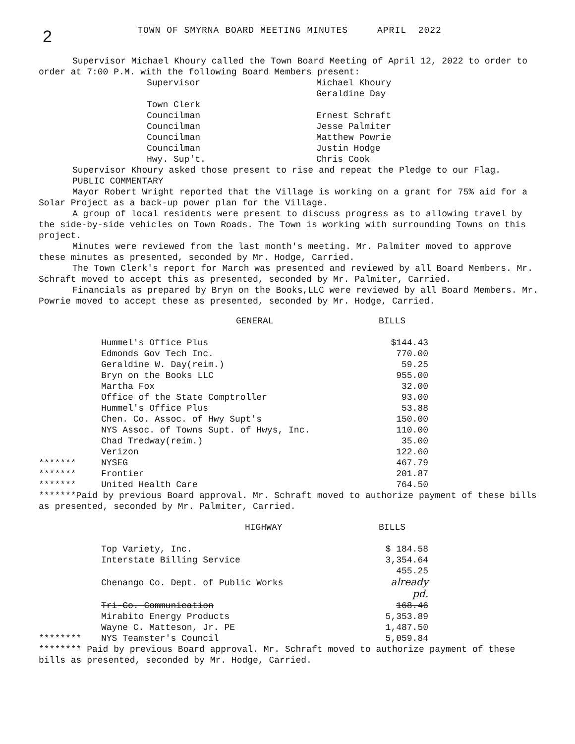2
TOWN OF SMYRNA BOARD MEETING MINUTES APRIL 2022
Supervisor Michael Khoury called the Town Board Meeting of April 12, 2022 to order to order at 7:00 P.M. with the following Board Members present:
| Supervisor | Michael Khoury |
| | Geraldine Day |
| Town Clerk | |
| Councilman | Ernest Schraft |
| Councilman | Jesse Palmiter |
| Councilman | Matthew Powrie |
| Councilman | Justin Hodge |
| Hwy. Sup't. | Chris Cook |
Supervisor Khoury asked those present to rise and repeat the Pledge to our Flag.
PUBLIC COMMENTARY
Mayor Robert Wright reported that the Village is working on a grant for 75% aid for a Solar Project as a back-up power plan for the Village.
A group of local residents were present to discuss progress as to allowing travel by the side-by-side vehicles on Town Roads. The Town is working with surrounding Towns on this project.
Minutes were reviewed from the last month's meeting. Mr. Palmiter moved to approve these minutes as presented, seconded by Mr. Hodge, Carried.
The Town Clerk's report for March was presented and reviewed by all Board Members. Mr. Schraft moved to accept this as presented, seconded by Mr. Palmiter, Carried.
Financials as prepared by Bryn on the Books,LLC were reviewed by all Board Members. Mr. Powrie moved to accept these as presented, seconded by Mr. Hodge, Carried.
| | GENERAL | BILLS |
| | Hummel's Office Plus | $144.43 |
| | Edmonds Gov Tech Inc. | 770.00 |
| | Geraldine W. Day(reim.) | 59.25 |
| | Bryn on the Books LLC | 955.00 |
| | Martha Fox | 32.00 |
| | Office of the State Comptroller | 93.00 |
| | Hummel's Office Plus | 53.88 |
| | Chen. Co. Assoc. of Hwy Supt's | 150.00 |
| | NYS Assoc. of Towns Supt. of Hwys, Inc. | 110.00 |
| | Chad Tredway(reim.) | 35.00 |
| | Verizon | 122.60 |
| ******* | NYSEG | 467.79 |
| ******* | Frontier | 201.87 |
| ******* | United Health Care | 764.50 |
*******Paid by previous Board approval. Mr. Schraft moved to authorize payment of these bills as presented, seconded by Mr. Palmiter, Carried.
| | HIGHWAY | BILLS |
| | Top Variety, Inc. | $ 184.58 |
| | Interstate Billing Service | 3,354.64 |
| | Chenango Co. Dept. of Public Works | 455.25 already pd. |
| | Tri-Co. Communication | 168.46 |
| | Mirabito Energy Products | 5,353.89 |
| | Wayne C. Matteson, Jr. PE | 1,487.50 |
| ******** | NYS Teamster's Council | 5,059.84 |
******** Paid by previous Board approval. Mr. Schraft moved to authorize payment of these bills as presented, seconded by Mr. Hodge, Carried.